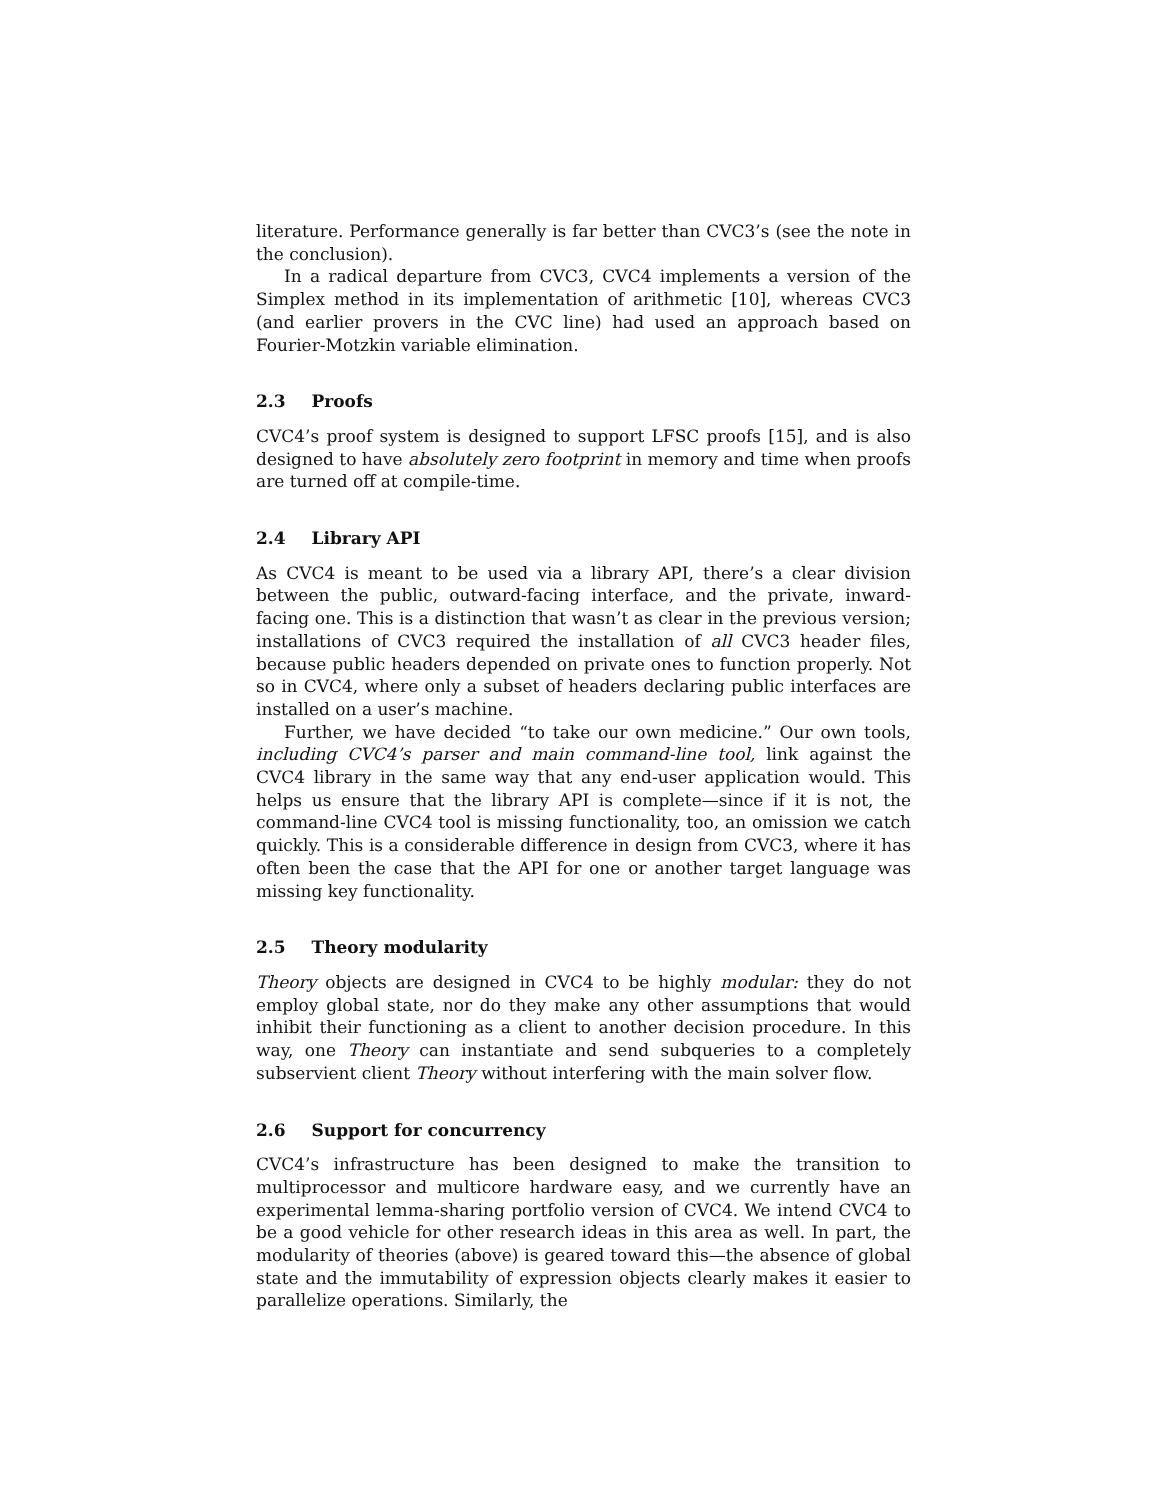literature. Performance generally is far better than CVC3’s (see the note in the conclusion).
In a radical departure from CVC3, CVC4 implements a version of the Simplex method in its implementation of arithmetic [10], whereas CVC3 (and earlier provers in the CVC line) had used an approach based on Fourier-Motzkin variable elimination.
2.3 Proofs
CVC4’s proof system is designed to support LFSC proofs [15], and is also designed to have absolutely zero footprint in memory and time when proofs are turned off at compile-time.
2.4 Library API
As CVC4 is meant to be used via a library API, there’s a clear division between the public, outward-facing interface, and the private, inward-facing one. This is a distinction that wasn’t as clear in the previous version; installations of CVC3 required the installation of all CVC3 header files, because public headers depended on private ones to function properly. Not so in CVC4, where only a subset of headers declaring public interfaces are installed on a user’s machine.
Further, we have decided “to take our own medicine.” Our own tools, including CVC4’s parser and main command-line tool, link against the CVC4 library in the same way that any end-user application would. This helps us ensure that the library API is complete—since if it is not, the command-line CVC4 tool is missing functionality, too, an omission we catch quickly. This is a considerable difference in design from CVC3, where it has often been the case that the API for one or another target language was missing key functionality.
2.5 Theory modularity
Theory objects are designed in CVC4 to be highly modular: they do not employ global state, nor do they make any other assumptions that would inhibit their functioning as a client to another decision procedure. In this way, one Theory can instantiate and send subqueries to a completely subservient client Theory without interfering with the main solver flow.
2.6 Support for concurrency
CVC4’s infrastructure has been designed to make the transition to multiprocessor and multicore hardware easy, and we currently have an experimental lemma-sharing portfolio version of CVC4. We intend CVC4 to be a good vehicle for other research ideas in this area as well. In part, the modularity of theories (above) is geared toward this—the absence of global state and the immutability of expression objects clearly makes it easier to parallelize operations. Similarly, the